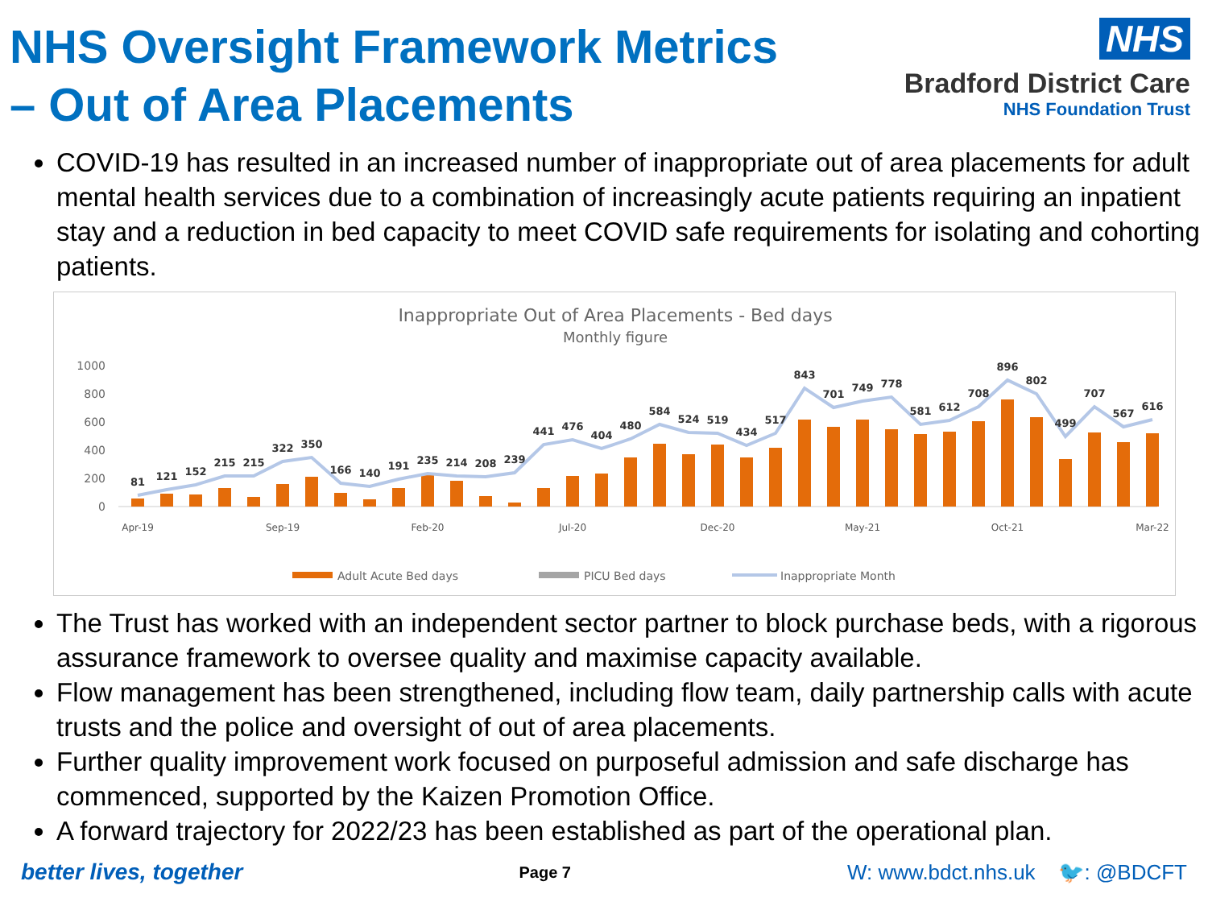NHS Oversight Framework Metrics
– Out of Area Placements
NHS
Bradford District Care
NHS Foundation Trust
COVID-19 has resulted in an increased number of inappropriate out of area placements for adult mental health services due to a combination of increasingly acute patients requiring an inpatient stay and a reduction in bed capacity to meet COVID safe requirements for isolating and cohorting patients.
Inappropriate Out of Area Placements - Bed days
Monthly figure
1000
800
600
400
200
0
81
121
152
215
215
322
350
166
140
191
235
214
208
239
441
476
404
480
584
524
519
434
517
843
701
749
778
581
612
708
896
802
499
707
567
616
Apr-19
Sep-19
Feb-20
Jul-20
Dec-20
May-21
Oct-21
Mar-22
Adult Acute Bed days
PICU Bed days
Inappropriate Month
The Trust has worked with an independent sector partner to block purchase beds, with a rigorous assurance framework to oversee quality and maximise capacity available.
Flow management has been strengthened, including flow team, daily partnership calls with acute trusts and the police and oversight of out of area placements.
Further quality improvement work focused on purposeful admission and safe discharge has commenced, supported by the Kaizen Promotion Office.
A forward trajectory for 2022/23 has been established as part of the operational plan.
better lives, together Page 7 W: www.bdct.nhs.uk 🐦: @BDCFT